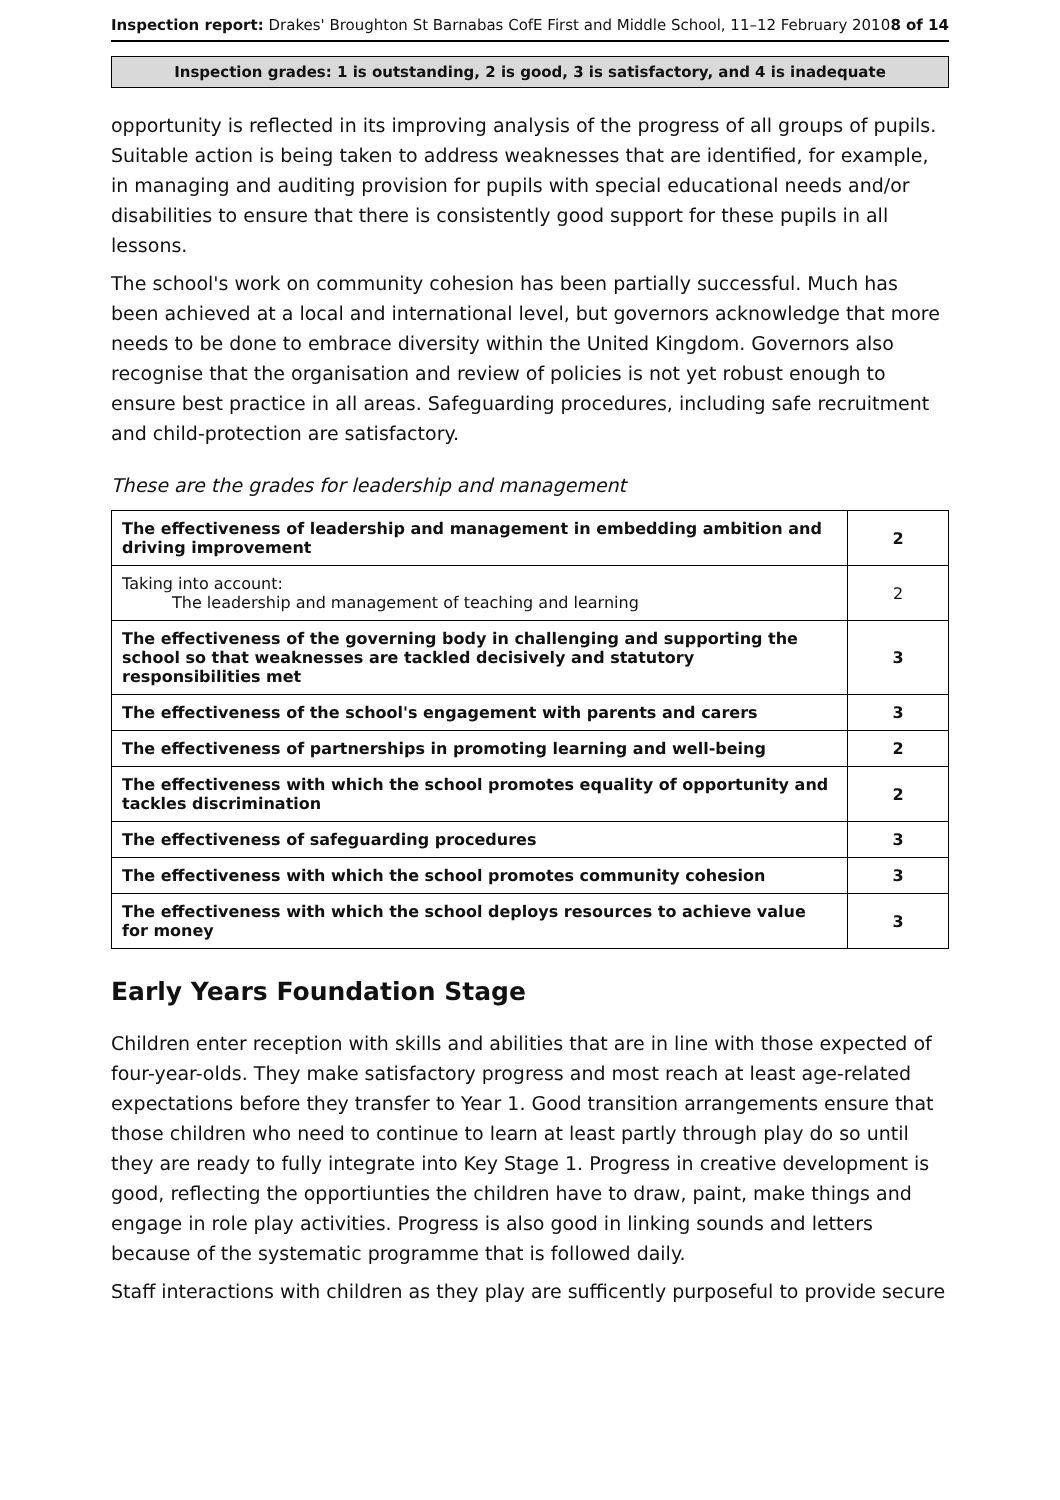Inspection report: Drakes' Broughton St Barnabas CofE First and Middle School, 11–12 February 2010
8 of 14
Inspection grades: 1 is outstanding, 2 is good, 3 is satisfactory, and 4 is inadequate
opportunity is reflected in its improving analysis of the progress of all groups of pupils. Suitable action is being taken to address weaknesses that are identified, for example, in managing and auditing provision for pupils with special educational needs and/or disabilities to ensure that there is consistently good support for these pupils in all lessons.
The school's work on community cohesion has been partially successful. Much has been achieved at a local and international level, but governors acknowledge that more needs to be done to embrace diversity within the United Kingdom. Governors also recognise that the organisation and review of policies is not yet robust enough to ensure best practice in all areas. Safeguarding procedures, including safe recruitment and child-protection are satisfactory.
These are the grades for leadership and management
| The effectiveness of leadership and management in embedding ambition and driving improvement | 2 |
| Taking into account: The leadership and management of teaching and learning | 2 |
| The effectiveness of the governing body in challenging and supporting the school so that weaknesses are tackled decisively and statutory responsibilities met | 3 |
| The effectiveness of the school's engagement with parents and carers | 3 |
| The effectiveness of partnerships in promoting learning and well-being | 2 |
| The effectiveness with which the school promotes equality of opportunity and tackles discrimination | 2 |
| The effectiveness of safeguarding procedures | 3 |
| The effectiveness with which the school promotes community cohesion | 3 |
| The effectiveness with which the school deploys resources to achieve value for money | 3 |
Early Years Foundation Stage
Children enter reception with skills and abilities that are in line with those expected of four-year-olds. They make satisfactory progress and most reach at least age-related expectations before they transfer to Year 1. Good transition arrangements ensure that those children who need to continue to learn at least partly through play do so until they are ready to fully integrate into Key Stage 1. Progress in creative development is good, reflecting the opportiunties the children have to draw, paint, make things and engage in role play activities. Progress is also good in linking sounds and letters because of the systematic programme that is followed daily.
Staff interactions with children as they play are sufficently purposeful to provide secure